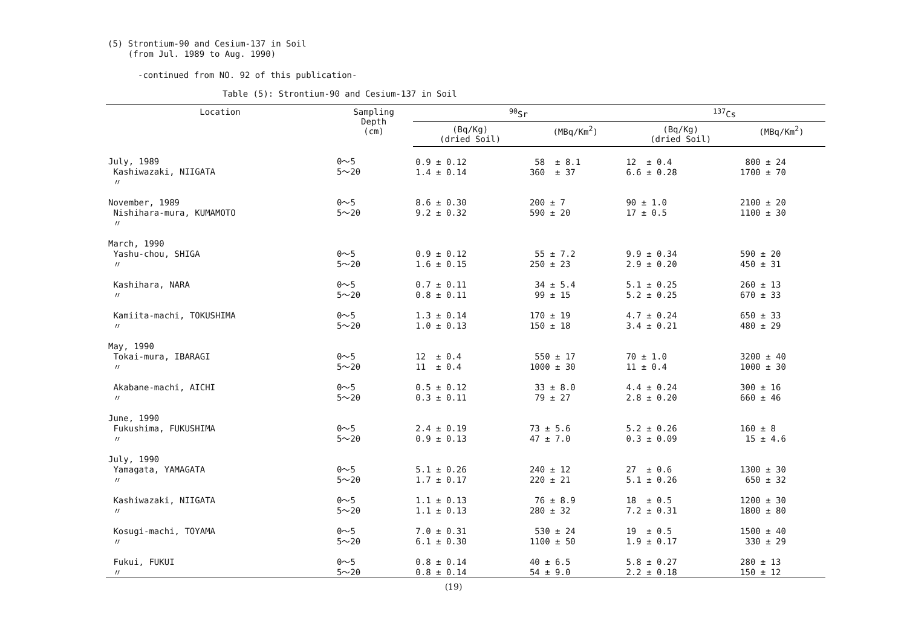(5) Strontium-90 and Cesium-137 in Soil
(from Jul. 1989 to Aug. 1990)
-continued from NO. 92 of this publication-
Table (5): Strontium-90 and Cesium-137 in Soil
| Location | Sampling Depth (cm) | <sup>90</sup>Sr | | <sup>137</sup>Cs | |
| --- | --- | --- | --- | --- | --- |
| | | (Bq/Kg) (dried Soil) | (MBq/Km<sup>2</sup>) | (Bq/Kg) (dried Soil) | (MBq/Km<sup>2</sup>) |
| July, 1989 Kashiwazaki, NIIGATA 〃 | 0～5 5～20 | 0.9 ± 0.12 1.4 ± 0.14 | 58 ± 8.1 360 ± 37 | 12 ± 0.4 6.6 ± 0.28 | 800 ± 24 1700 ± 70 |
| November, 1989 Nishihara-mura, KUMAMOTO 〃 | 0～5 5～20 | 8.6 ± 0.30 9.2 ± 0.32 | 200 ± 7 590 ± 20 | 90 ± 1.0 17 ± 0.5 | 2100 ± 20 1100 ± 30 |
| March, 1990 Yashu-chou, SHIGA 〃 Kashihara, NARA 〃 Kamiita-machi, TOKUSHIMA 〃 | 0～5 5～20 0～5 5～20 0～5 5～20 | 0.9 ± 0.12 1.6 ± 0.15 0.7 ± 0.11 0.8 ± 0.11 1.3 ± 0.14 1.0 ± 0.13 | 55 ± 7.2 250 ± 23 34 ± 5.4 99 ± 15 170 ± 19 150 ± 18 | 9.9 ± 0.34 2.9 ± 0.20 5.1 ± 0.25 5.2 ± 0.25 4.7 ± 0.24 3.4 ± 0.21 | 590 ± 20 450 ± 31 260 ± 13 670 ± 33 650 ± 33 480 ± 29 |
| May, 1990 Tokai-mura, IBARAGI 〃 Akabane-machi, AICHI 〃 | 0～5 5～20 0～5 5～20 | 12 ± 0.4 11 ± 0.4 0.5 ± 0.12 0.3 ± 0.11 | 550 ± 17 1000 ± 30 33 ± 8.0 79 ± 27 | 70 ± 1.0 11 ± 0.4 4.4 ± 0.24 2.8 ± 0.20 | 3200 ± 40 1000 ± 30 300 ± 16 660 ± 46 |
| June, 1990 Fukushima, FUKUSHIMA 〃 | 0～5 5～20 | 2.4 ± 0.19 0.9 ± 0.13 | 73 ± 5.6 47 ± 7.0 | 5.2 ± 0.26 0.3 ± 0.09 | 160 ± 8 15 ± 4.6 |
| July, 1990 Yamagata, YAMAGATA 〃 Kashiwazaki, NIIGATA 〃 Kosugi-machi, TOYAMA 〃 Fukui, FUKUI 〃 | 0～5 5～20 0～5 5～20 0～5 5～20 0～5 5～20 | 5.1 ± 0.26 1.7 ± 0.17 1.1 ± 0.13 1.1 ± 0.13 7.0 ± 0.31 6.1 ± 0.30 0.8 ± 0.14 0.8 ± 0.14 | 240 ± 12 220 ± 21 76 ± 8.9 280 ± 32 530 ± 24 1100 ± 50 40 ± 6.5 54 ± 9.0 | 27 ± 0.6 5.1 ± 0.26 18 ± 0.5 7.2 ± 0.31 19 ± 0.5 1.9 ± 0.17 5.8 ± 0.27 2.2 ± 0.18 | 1300 ± 30 650 ± 32 1200 ± 30 1800 ± 80 1500 ± 40 330 ± 29 280 ± 13 150 ± 12 |
(19)